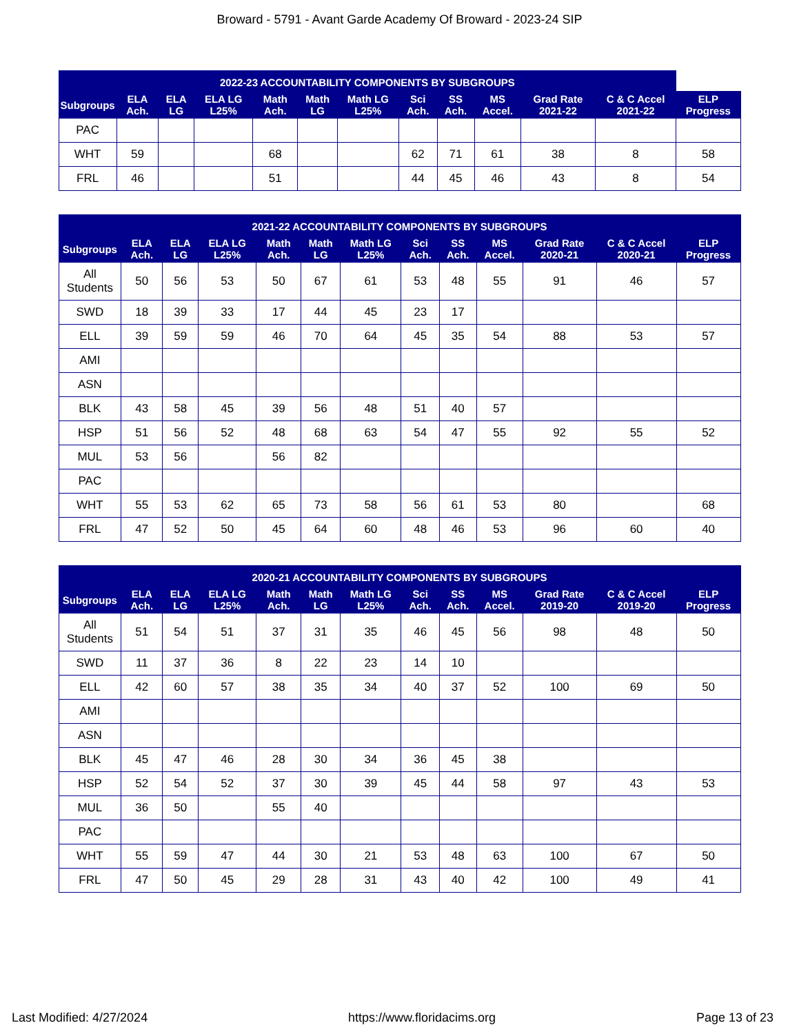Broward - 5791 - Avant Garde Academy Of Broward - 2023-24 SIP
| 2022-23 ACCOUNTABILITY COMPONENTS BY SUBGROUPS | | | | | | | | | | | | |
| --- | --- | --- | --- | --- | --- | --- | --- | --- | --- | --- | --- | --- |
| Subgroups | ELA Ach. | ELA LG | ELA LG L25% | Math Ach. | Math LG | Math LG L25% | Sci Ach. | SS Ach. | MS Accel. | Grad Rate 2021-22 | C & C Accel 2021-22 | ELP Progress |
| PAC | | | | | | | | | | | | |
| WHT | 59 | | | 68 | | | 62 | 71 | 61 | 38 | 8 | 58 |
| FRL | 46 | | | 51 | | | 44 | 45 | 46 | 43 | 8 | 54 |
| 2021-22 ACCOUNTABILITY COMPONENTS BY SUBGROUPS | | | | | | | | | | | | |
| --- | --- | --- | --- | --- | --- | --- | --- | --- | --- | --- | --- | --- |
| Subgroups | ELA Ach. | ELA LG | ELA LG L25% | Math Ach. | Math LG | Math LG L25% | Sci Ach. | SS Ach. | MS Accel. | Grad Rate 2020-21 | C & C Accel 2020-21 | ELP Progress |
| All Students | 50 | 56 | 53 | 50 | 67 | 61 | 53 | 48 | 55 | 91 | 46 | 57 |
| SWD | 18 | 39 | 33 | 17 | 44 | 45 | 23 | 17 | | | | |
| ELL | 39 | 59 | 59 | 46 | 70 | 64 | 45 | 35 | 54 | 88 | 53 | 57 |
| AMI | | | | | | | | | | | | |
| ASN | | | | | | | | | | | | |
| BLK | 43 | 58 | 45 | 39 | 56 | 48 | 51 | 40 | 57 | | | |
| HSP | 51 | 56 | 52 | 48 | 68 | 63 | 54 | 47 | 55 | 92 | 55 | 52 |
| MUL | 53 | 56 | | 56 | 82 | | | | | | | |
| PAC | | | | | | | | | | | | |
| WHT | 55 | 53 | 62 | 65 | 73 | 58 | 56 | 61 | 53 | 80 | | 68 |
| FRL | 47 | 52 | 50 | 45 | 64 | 60 | 48 | 46 | 53 | 96 | 60 | 40 |
| 2020-21 ACCOUNTABILITY COMPONENTS BY SUBGROUPS | | | | | | | | | | | | |
| --- | --- | --- | --- | --- | --- | --- | --- | --- | --- | --- | --- | --- |
| Subgroups | ELA Ach. | ELA LG | ELA LG L25% | Math Ach. | Math LG | Math LG L25% | Sci Ach. | SS Ach. | MS Accel. | Grad Rate 2019-20 | C & C Accel 2019-20 | ELP Progress |
| All Students | 51 | 54 | 51 | 37 | 31 | 35 | 46 | 45 | 56 | 98 | 48 | 50 |
| SWD | 11 | 37 | 36 | 8 | 22 | 23 | 14 | 10 | | | | |
| ELL | 42 | 60 | 57 | 38 | 35 | 34 | 40 | 37 | 52 | 100 | 69 | 50 |
| AMI | | | | | | | | | | | | |
| ASN | | | | | | | | | | | | |
| BLK | 45 | 47 | 46 | 28 | 30 | 34 | 36 | 45 | 38 | | | |
| HSP | 52 | 54 | 52 | 37 | 30 | 39 | 45 | 44 | 58 | 97 | 43 | 53 |
| MUL | 36 | 50 | | 55 | 40 | | | | | | | |
| PAC | | | | | | | | | | | | |
| WHT | 55 | 59 | 47 | 44 | 30 | 21 | 53 | 48 | 63 | 100 | 67 | 50 |
| FRL | 47 | 50 | 45 | 29 | 28 | 31 | 43 | 40 | 42 | 100 | 49 | 41 |
Last Modified: 4/27/2024 https://www.floridacims.org Page 13 of 23